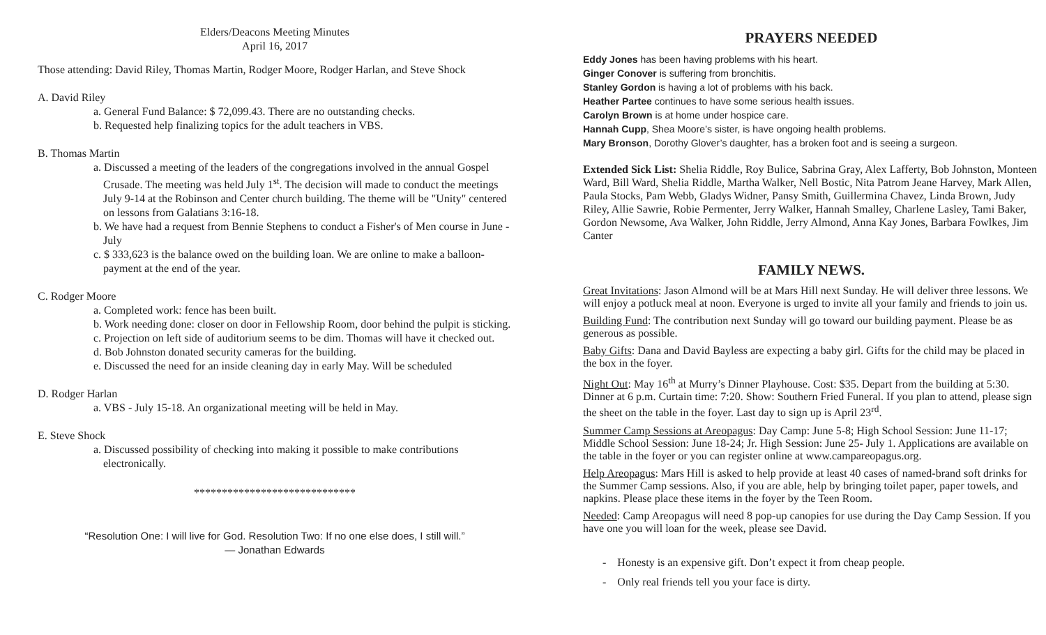Elders/Deacons Meeting Minutes
April 16, 2017
Those attending: David Riley, Thomas Martin, Rodger Moore, Rodger Harlan, and Steve Shock
A. David Riley
a. General Fund Balance: $ 72,099.43. There are no outstanding checks.
b. Requested help finalizing topics for the adult teachers in VBS.
B. Thomas Martin
a. Discussed a meeting of the leaders of the congregations involved in the annual Gospel Crusade. The meeting was held July 1<sup>st</sup>. The decision will made to conduct the meetings July 9-14 at the Robinson and Center church building. The theme will be "Unity" centered on lessons from Galatians 3:16-18.
b. We have had a request from Bennie Stephens to conduct a Fisher's of Men course in June - July
c. $ 333,623 is the balance owed on the building loan. We are online to make a balloon-payment at the end of the year.
C. Rodger Moore
a. Completed work: fence has been built.
b. Work needing done: closer on door in Fellowship Room, door behind the pulpit is sticking.
c. Projection on left side of auditorium seems to be dim. Thomas will have it checked out.
d. Bob Johnston donated security cameras for the building.
e. Discussed the need for an inside cleaning day in early May. Will be scheduled
D. Rodger Harlan
a. VBS - July 15-18. An organizational meeting will be held in May.
E. Steve Shock
a. Discussed possibility of checking into making it possible to make contributions electronically.
*****************************
“Resolution One: I will live for God. Resolution Two: If no one else does, I still will.”
— Jonathan Edwards
PRAYERS NEEDED
Eddy Jones has been having problems with his heart.
Ginger Conover is suffering from bronchitis.
Stanley Gordon is having a lot of problems with his back.
Heather Partee continues to have some serious health issues.
Carolyn Brown is at home under hospice care.
Hannah Cupp, Shea Moore’s sister, is have ongoing health problems.
Mary Bronson, Dorothy Glover’s daughter, has a broken foot and is seeing a surgeon.
Extended Sick List: Shelia Riddle, Roy Bulice, Sabrina Gray, Alex Lafferty, Bob Johnston, Monteen Ward, Bill Ward, Shelia Riddle, Martha Walker, Nell Bostic, Nita Patrom Jeane Harvey, Mark Allen, Paula Stocks, Pam Webb, Gladys Widner, Pansy Smith, Guillermina Chavez, Linda Brown, Judy Riley, Allie Sawrie, Robie Permenter, Jerry Walker, Hannah Smalley, Charlene Lasley, Tami Baker, Gordon Newsome, Ava Walker, John Riddle, Jerry Almond, Anna Kay Jones, Barbara Fowlkes, Jim Canter
FAMILY NEWS.
Great Invitations: Jason Almond will be at Mars Hill next Sunday. He will deliver three lessons. We will enjoy a potluck meal at noon. Everyone is urged to invite all your family and friends to join us.
Building Fund: The contribution next Sunday will go toward our building payment. Please be as generous as possible.
Baby Gifts: Dana and David Bayless are expecting a baby girl. Gifts for the child may be placed in the box in the foyer.
Night Out: May 16<sup>th</sup> at Murry’s Dinner Playhouse. Cost: $35. Depart from the building at 5:30. Dinner at 6 p.m. Curtain time: 7:20. Show: Southern Fried Funeral. If you plan to attend, please sign the sheet on the table in the foyer. Last day to sign up is April 23<sup>rd</sup>.
Summer Camp Sessions at Areopagus: Day Camp: June 5-8; High School Session: June 11-17; Middle School Session: June 18-24; Jr. High Session: June 25- July 1. Applications are available on the table in the foyer or you can register online at www.campareopagus.org.
Help Areopagus: Mars Hill is asked to help provide at least 40 cases of named-brand soft drinks for the Summer Camp sessions. Also, if you are able, help by bringing toilet paper, paper towels, and napkins. Please place these items in the foyer by the Teen Room.
Needed: Camp Areopagus will need 8 pop-up canopies for use during the Day Camp Session. If you have one you will loan for the week, please see David.
- Honesty is an expensive gift. Don’t expect it from cheap people.
- Only real friends tell you your face is dirty.